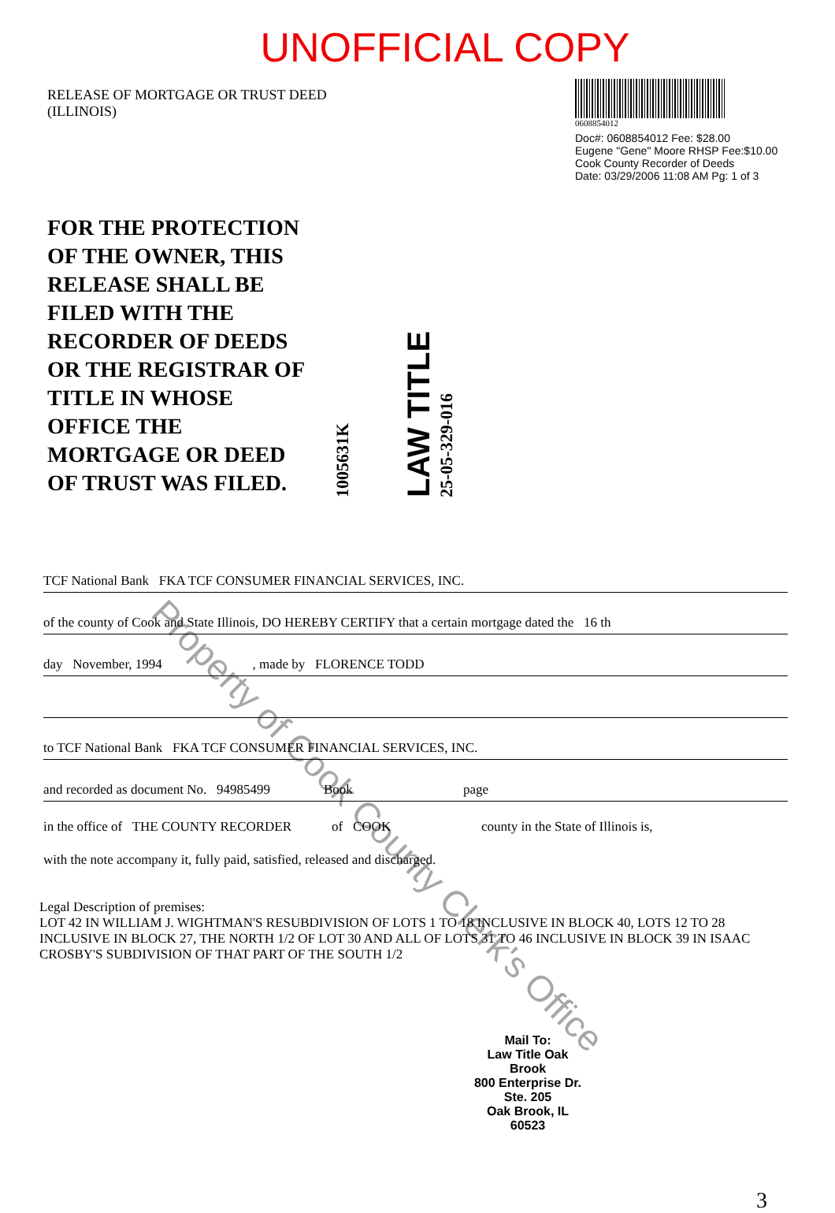UNOFFICIAL COPY
RELEASE OF MORTGAGE OR TRUST DEED
(ILLINOIS)
0608854012
Doc#: 0608854012 Fee: $28.00
Eugene "Gene" Moore RHSP Fee:$10.00
Cook County Recorder of Deeds
Date: 03/29/2006 11:08 AM Pg: 1 of 3
FOR THE PROTECTION
OF THE OWNER, THIS
RELEASE SHALL BE
FILED WITH THE
RECORDER OF DEEDS
OR THE REGISTRAR OF
TITLE IN WHOSE
OFFICE THE
MORTGAGE OR DEED
OF TRUST WAS FILED.
1005631K
LAW TITLE
25-05-329-016
TCF National Bank FKA TCF CONSUMER FINANCIAL SERVICES, INC.
of the county of Cook and State Illinois, DO HEREBY CERTIFY that a certain mortgage dated the 16 th
day November, 1994 , made by FLORENCE TODD
to TCF National Bank FKA TCF CONSUMER FINANCIAL SERVICES, INC.
and recorded as document No. 94985499 Book page
in the office of THE COUNTY RECORDER of COOK county in the State of Illinois is,
with the note accompany it, fully paid, satisfied, released and discharged.
Legal Description of premises:
LOT 42 IN WILLIAM J. WIGHTMAN'S RESUBDIVISION OF LOTS 1 TO 18 INCLUSIVE IN BLOCK 40, LOTS 12 TO 28 INCLUSIVE IN BLOCK 27, THE NORTH 1/2 OF LOT 30 AND ALL OF LOTS 31 TO 46 INCLUSIVE IN BLOCK 39 IN ISAAC CROSBY'S SUBDIVISION OF THAT PART OF THE SOUTH 1/2
Mail To:
Law Title Oak Brook
800 Enterprise Dr.
Ste. 205
Oak Brook, IL 60523
3
Property of Cook County Clerk's Office